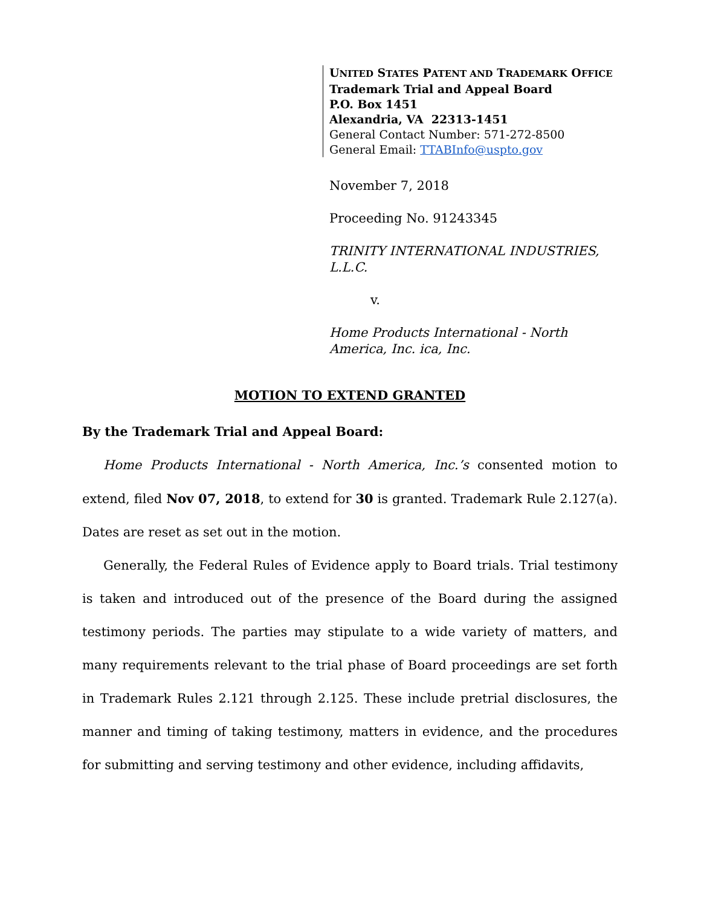UNITED STATES PATENT AND TRADEMARK OFFICE
Trademark Trial and Appeal Board
P.O. Box 1451
Alexandria, VA 22313-1451
General Contact Number: 571-272-8500
General Email: TTABInfo@uspto.gov
November 7, 2018
Proceeding No. 91243345
TRINITY INTERNATIONAL INDUSTRIES, L.L.C.
v.
Home Products International - North America, Inc. ica, Inc.
MOTION TO EXTEND GRANTED
By the Trademark Trial and Appeal Board:
Home Products International - North America, Inc.’s consented motion to extend, filed Nov 07, 2018, to extend for 30 is granted. Trademark Rule 2.127(a). Dates are reset as set out in the motion.
Generally, the Federal Rules of Evidence apply to Board trials. Trial testimony is taken and introduced out of the presence of the Board during the assigned testimony periods. The parties may stipulate to a wide variety of matters, and many requirements relevant to the trial phase of Board proceedings are set forth in Trademark Rules 2.121 through 2.125. These include pretrial disclosures, the manner and timing of taking testimony, matters in evidence, and the procedures for submitting and serving testimony and other evidence, including affidavits,